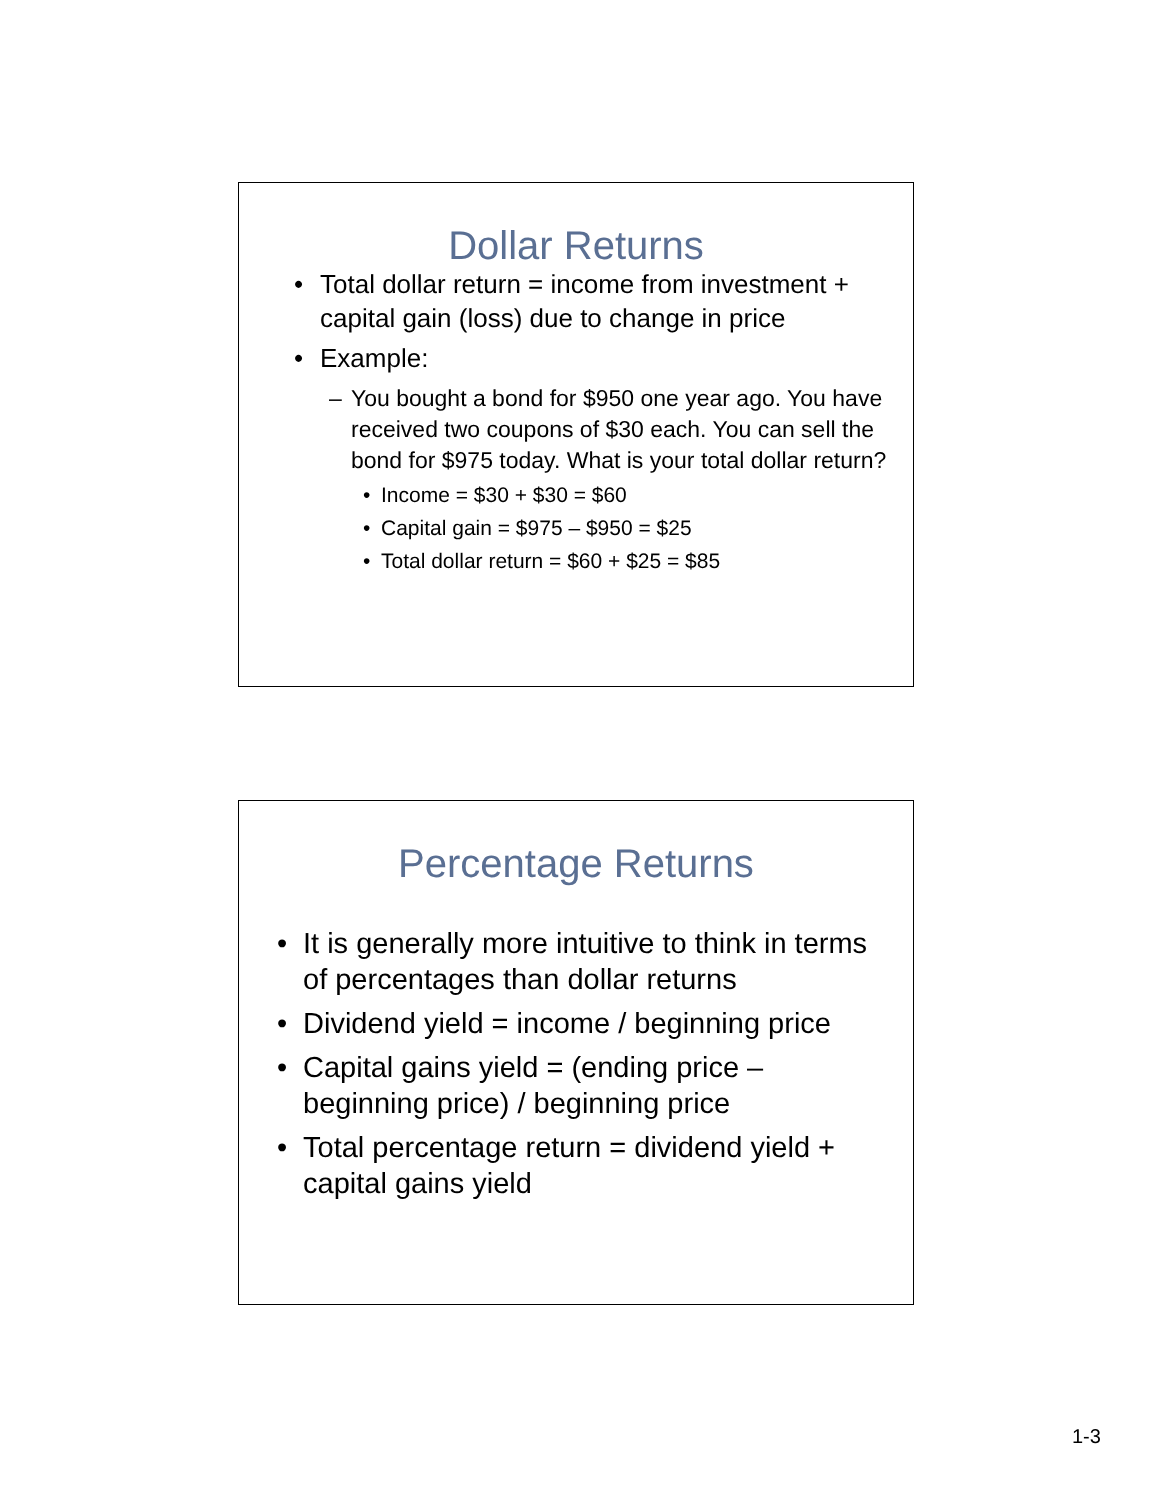Dollar Returns
Total dollar return = income from investment + capital gain (loss) due to change in price
Example:
– You bought a bond for $950 one year ago. You have received two coupons of $30 each. You can sell the bond for $975 today. What is your total dollar return?
Income = $30 + $30 = $60
Capital gain = $975 – $950 = $25
Total dollar return = $60 + $25 = $85
Percentage Returns
It is generally more intuitive to think in terms of percentages than dollar returns
Dividend yield = income / beginning price
Capital gains yield = (ending price – beginning price) / beginning price
Total percentage return = dividend yield + capital gains yield
1-3